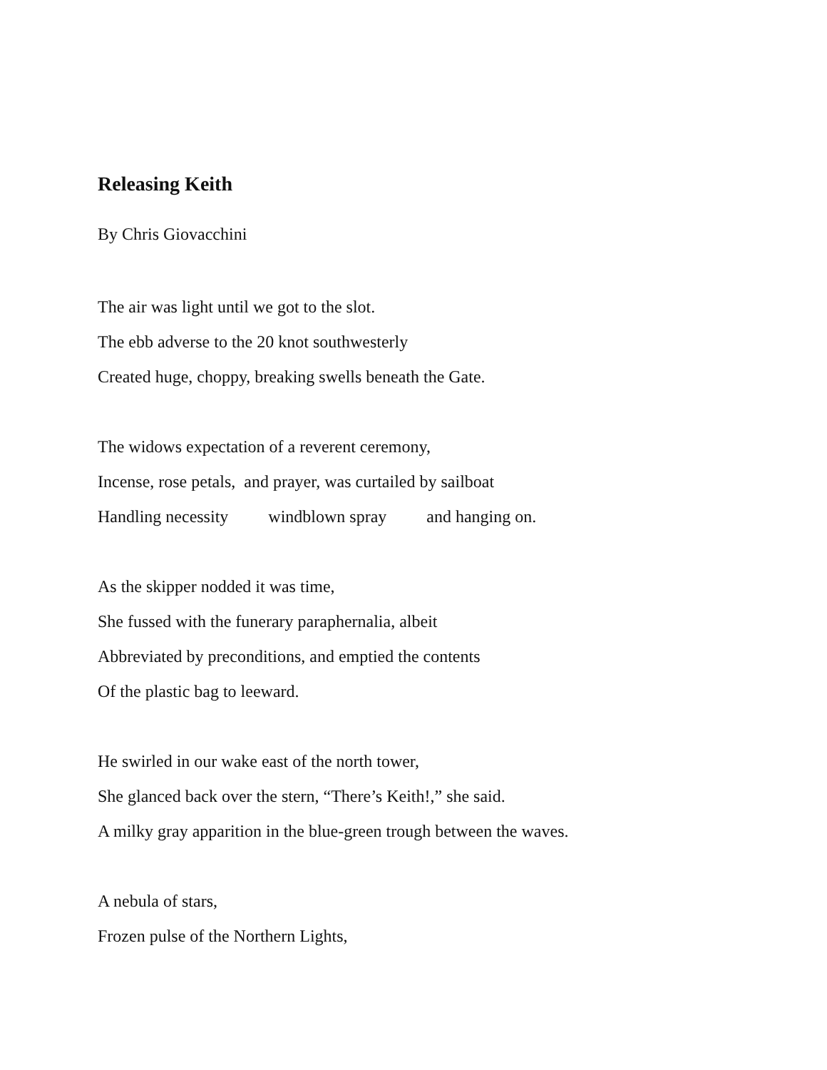Releasing Keith
By Chris Giovacchini
The air was light until we got to the slot.
The ebb adverse to the 20 knot southwesterly
Created huge, choppy, breaking swells beneath the Gate.
The widows expectation of a reverent ceremony,
Incense, rose petals, and prayer, was curtailed by sailboat
Handling necessity windblown spray and hanging on.
As the skipper nodded it was time,
She fussed with the funerary paraphernalia, albeit
Abbreviated by preconditions, and emptied the contents
Of the plastic bag to leeward.
He swirled in our wake east of the north tower,
She glanced back over the stern, “There’s Keith!,” she said.
A milky gray apparition in the blue-green trough between the waves.
A nebula of stars,
Frozen pulse of the Northern Lights,